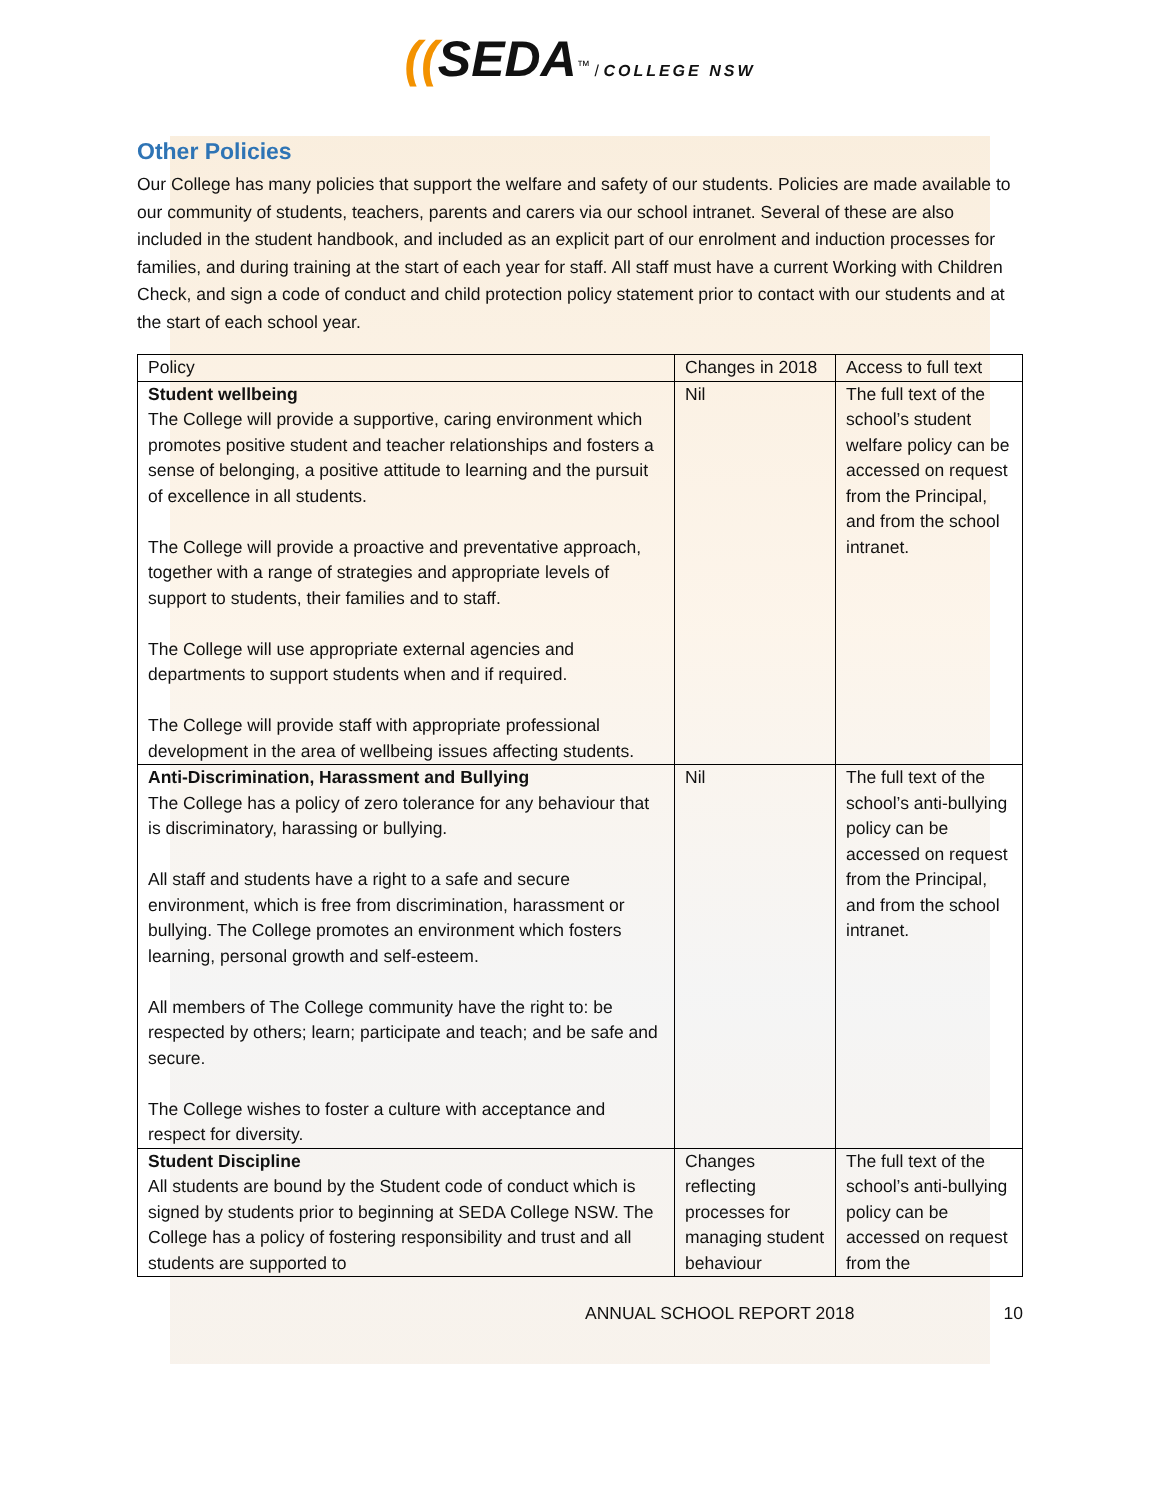((SEDA<sup>™</sup> / COLLEGE NSW
Other Policies
Our College has many policies that support the welfare and safety of our students. Policies are made available to our community of students, teachers, parents and carers via our school intranet. Several of these are also included in the student handbook, and included as an explicit part of our enrolment and induction processes for families, and during training at the start of each year for staff. All staff must have a current Working with Children Check, and sign a code of conduct and child protection policy statement prior to contact with our students and at the start of each school year.
| Policy | Changes in 2018 | Access to full text |
| Student wellbeing The College will provide a supportive, caring environment which promotes positive student and teacher relationships and fosters a sense of belonging, a positive attitude to learning and the pursuit of excellence in all students. The College will provide a proactive and preventative approach, together with a range of strategies and appropriate levels of support to students, their families and to staff. The College will use appropriate external agencies and departments to support students when and if required. The College will provide staff with appropriate professional development in the area of wellbeing issues affecting students. | Nil | The full text of the school’s student welfare policy can be accessed on request from the Principal, and from the school intranet. |
| Anti-Discrimination, Harassment and Bullying The College has a policy of zero tolerance for any behaviour that is discriminatory, harassing or bullying. All staff and students have a right to a safe and secure environment, which is free from discrimination, harassment or bullying. The College promotes an environment which fosters learning, personal growth and self-esteem. All members of The College community have the right to: be respected by others; learn; participate and teach; and be safe and secure. The College wishes to foster a culture with acceptance and respect for diversity. | Nil | The full text of the school’s anti-bullying policy can be accessed on request from the Principal, and from the school intranet. |
| Student Discipline All students are bound by the Student code of conduct which is signed by students prior to beginning at SEDA College NSW. The College has a policy of fostering responsibility and trust and all students are supported to | Changes reflecting processes for managing student behaviour | The full text of the school’s anti-bullying policy can be accessed on request from the |
ANNUAL SCHOOL REPORT 2018 10